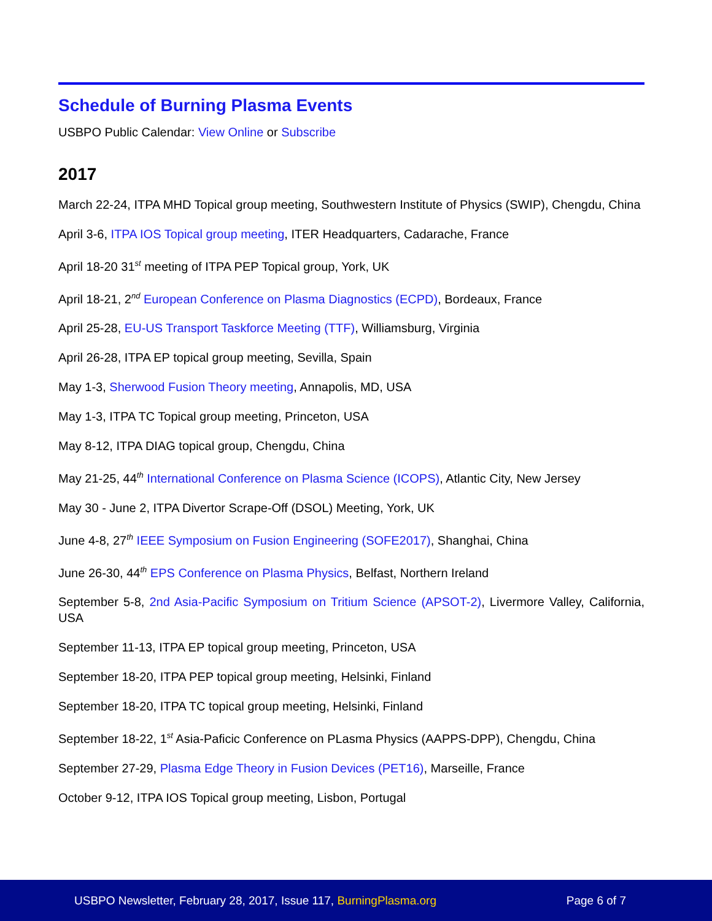Schedule of Burning Plasma Events
USBPO Public Calendar: View Online or Subscribe
2017
March 22-24, ITPA MHD Topical group meeting, Southwestern Institute of Physics (SWIP), Chengdu, China
April 3-6, ITPA IOS Topical group meeting, ITER Headquarters, Cadarache, France
April 18-20 31<sup>st</sup> meeting of ITPA PEP Topical group, York, UK
April 18-21, 2<sup>nd</sup> European Conference on Plasma Diagnostics (ECPD), Bordeaux, France
April 25-28, EU-US Transport Taskforce Meeting (TTF), Williamsburg, Virginia
April 26-28, ITPA EP topical group meeting, Sevilla, Spain
May 1-3, Sherwood Fusion Theory meeting, Annapolis, MD, USA
May 1-3, ITPA TC Topical group meeting, Princeton, USA
May 8-12, ITPA DIAG topical group, Chengdu, China
May 21-25, 44<sup>th</sup> International Conference on Plasma Science (ICOPS), Atlantic City, New Jersey
May 30 - June 2, ITPA Divertor Scrape-Off (DSOL) Meeting, York, UK
June 4-8, 27<sup>th</sup> IEEE Symposium on Fusion Engineering (SOFE2017), Shanghai, China
June 26-30, 44<sup>th</sup> EPS Conference on Plasma Physics, Belfast, Northern Ireland
September 5-8, 2nd Asia-Pacific Symposium on Tritium Science (APSOT-2), Livermore Valley, California, USA
September 11-13, ITPA EP topical group meeting, Princeton, USA
September 18-20, ITPA PEP topical group meeting, Helsinki, Finland
September 18-20, ITPA TC topical group meeting, Helsinki, Finland
September 18-22, 1<sup>st</sup> Asia-Paficic Conference on PLasma Physics (AAPPS-DPP), Chengdu, China
September 27-29, Plasma Edge Theory in Fusion Devices (PET16), Marseille, France
October 9-12, ITPA IOS Topical group meeting, Lisbon, Portugal
USBPO Newsletter, February 28, 2017, Issue 117, BurningPlasma.org Page 6 of 7